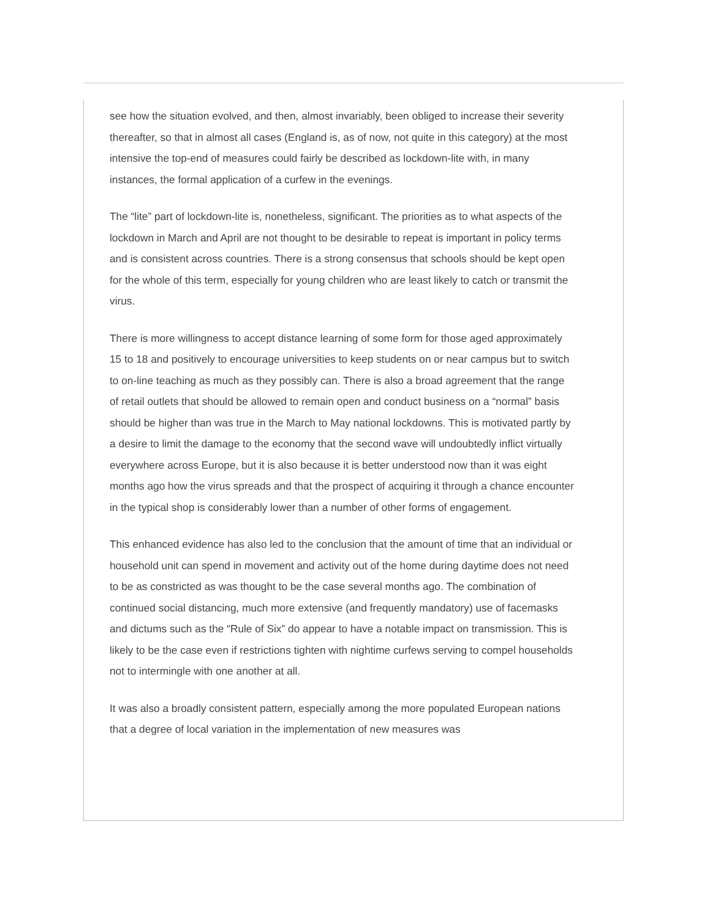see how the situation evolved, and then, almost invariably, been obliged to increase their severity thereafter, so that in almost all cases (England is, as of now, not quite in this category) at the most intensive the top-end of measures could fairly be described as lockdown-lite with, in many instances, the formal application of a curfew in the evenings.
The “lite” part of lockdown-lite is, nonetheless, significant. The priorities as to what aspects of the lockdown in March and April are not thought to be desirable to repeat is important in policy terms and is consistent across countries. There is a strong consensus that schools should be kept open for the whole of this term, especially for young children who are least likely to catch or transmit the virus.
There is more willingness to accept distance learning of some form for those aged approximately 15 to 18 and positively to encourage universities to keep students on or near campus but to switch to on-line teaching as much as they possibly can. There is also a broad agreement that the range of retail outlets that should be allowed to remain open and conduct business on a “normal” basis should be higher than was true in the March to May national lockdowns. This is motivated partly by a desire to limit the damage to the economy that the second wave will undoubtedly inflict virtually everywhere across Europe, but it is also because it is better understood now than it was eight months ago how the virus spreads and that the prospect of acquiring it through a chance encounter in the typical shop is considerably lower than a number of other forms of engagement.
This enhanced evidence has also led to the conclusion that the amount of time that an individual or household unit can spend in movement and activity out of the home during daytime does not need to be as constricted as was thought to be the case several months ago. The combination of continued social distancing, much more extensive (and frequently mandatory) use of facemasks and dictums such as the “Rule of Six” do appear to have a notable impact on transmission. This is likely to be the case even if restrictions tighten with nightime curfews serving to compel households not to intermingle with one another at all.
It was also a broadly consistent pattern, especially among the more populated European nations that a degree of local variation in the implementation of new measures was